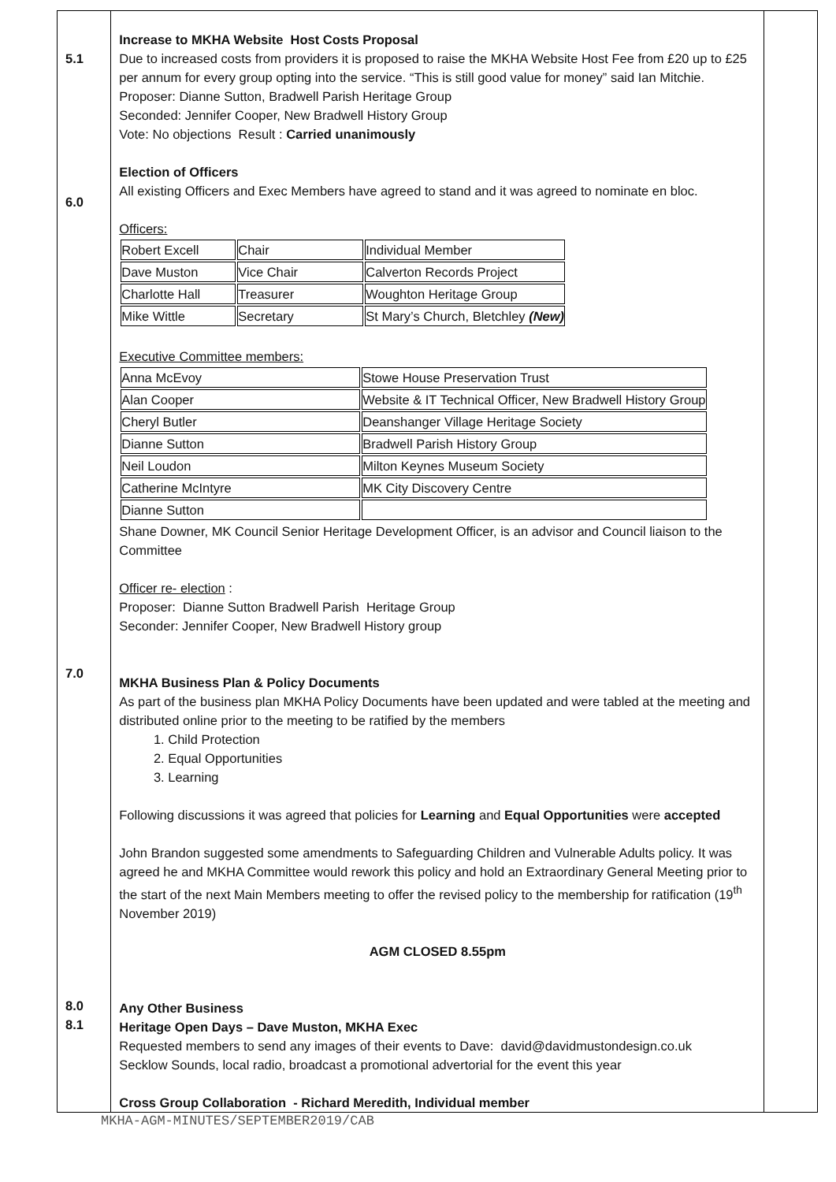| 5.1 6.0 7.0 8.0 8.1 | Increase to MKHA Website Host Costs Proposal Due to increased costs from providers it is proposed to raise the MKHA Website Host Fee from £20 up to £25 per annum for every group opting into the service. “This is still good value for money” said Ian Mitchie. Proposer: Dianne Sutton, Bradwell Parish Heritage Group Seconded: Jennifer Cooper, New Bradwell History Group Vote: No objections Result : Carried unanimously Election of Officers All existing Officers and Exec Members have agreed to stand and it was agreed to nominate en bloc. Officers: / Robert Excell / Chair / Individual Member / / Dave Muston / Vice Chair / Calverton Records Project / / Charlotte Hall / Treasurer / Woughton Heritage Group / / Mike Wittle / Secretary / St Mary’s Church, Bletchley (New) / Executive Committee members: / Anna McEvoy / Stowe House Preservation Trust / / Alan Cooper / Website & IT Technical Officer, New Bradwell History Group / / Cheryl Butler / Deanshanger Village Heritage Society / / Dianne Sutton / Bradwell Parish History Group / / Neil Loudon / Milton Keynes Museum Society / / Catherine McIntyre / MK City Discovery Centre / / Dianne Sutton / / Shane Downer, MK Council Senior Heritage Development Officer, is an advisor and Council liaison to the Committee Officer re- election : Proposer: Dianne Sutton Bradwell Parish Heritage Group Seconder: Jennifer Cooper, New Bradwell History group MKHA Business Plan & Policy Documents As part of the business plan MKHA Policy Documents have been updated and were tabled at the meeting and distributed online prior to the meeting to be ratified by the members 1. Child Protection 2. Equal Opportunities 3. Learning Following discussions it was agreed that policies for Learning and Equal Opportunities were accepted John Brandon suggested some amendments to Safeguarding Children and Vulnerable Adults policy. It was agreed he and MKHA Committee would rework this policy and hold an Extraordinary General Meeting prior to the start of the next Main Members meeting to offer the revised policy to the membership for ratification (19<sup>th</sup> November 2019) AGM CLOSED 8.55pm Any Other Business Heritage Open Days – Dave Muston, MKHA Exec Requested members to send any images of their events to Dave: david@davidmustondesign.co.uk Secklow Sounds, local radio, broadcast a promotional advertorial for the event this year Cross Group Collaboration - Richard Meredith, Individual member | |
MKHA-AGM-MINUTES/SEPTEMBER2019/CAB